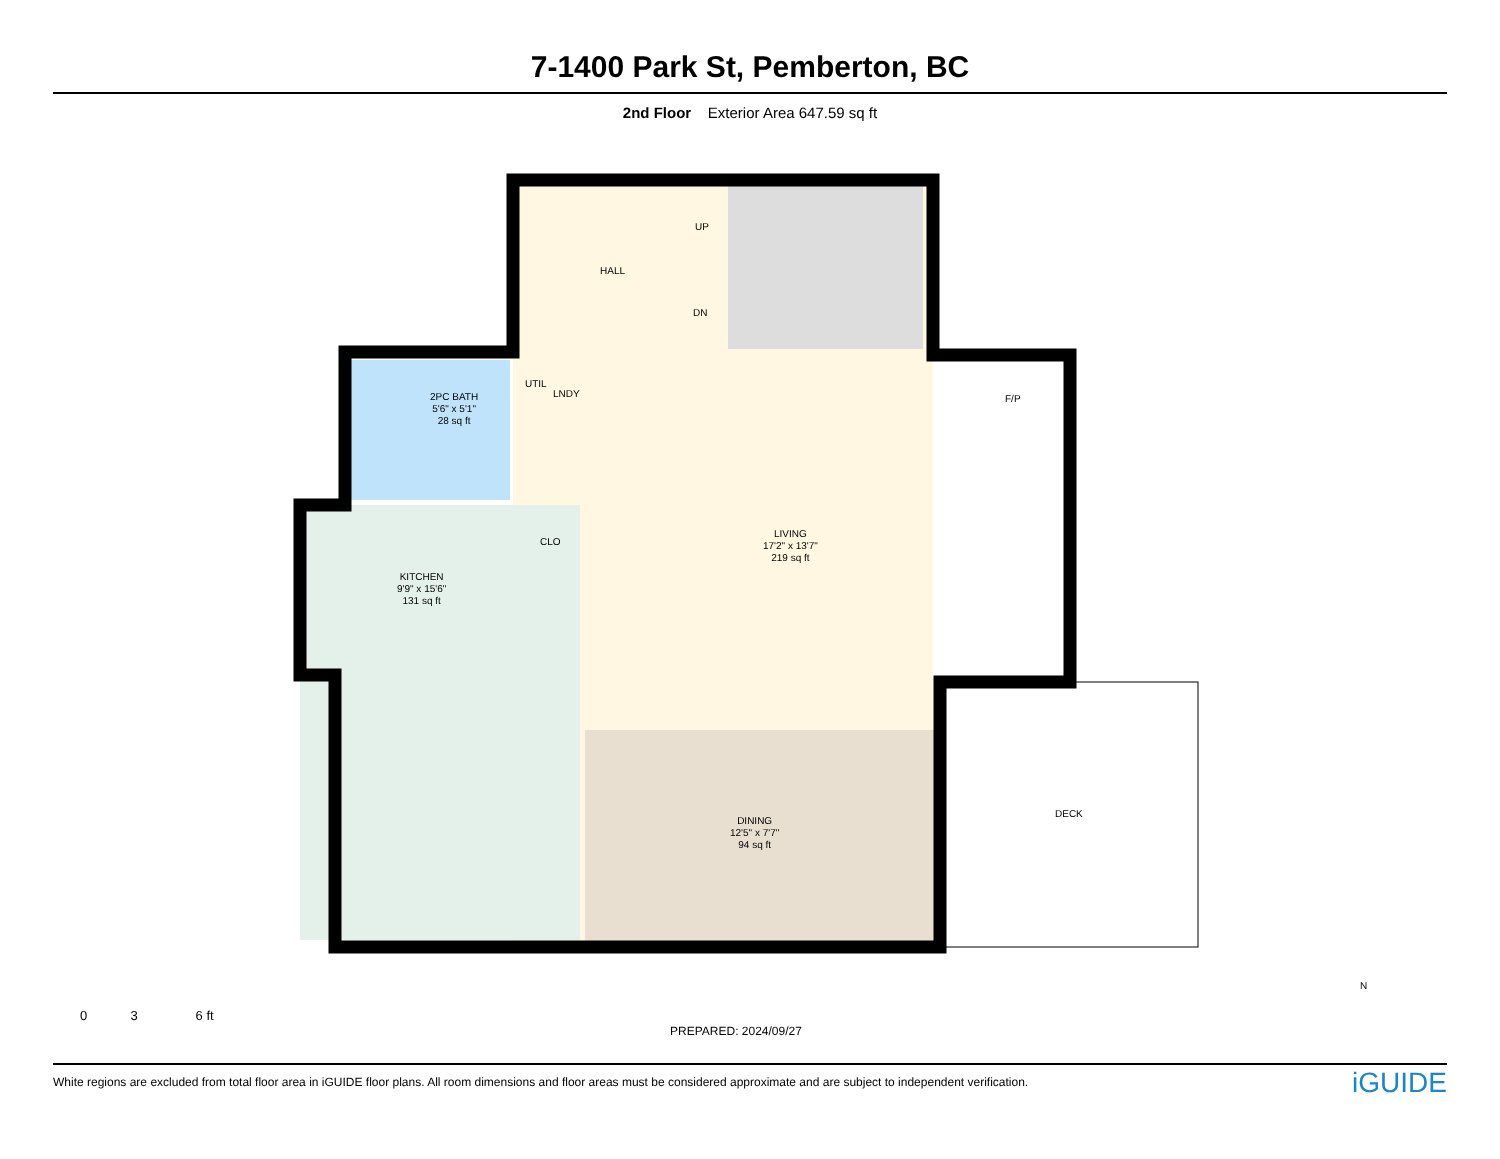7-1400 Park St, Pemberton, BC
2nd Floor Exterior Area 647.59 sq ft
HALL
UP
DN
2PC BATH
5'6" x 5'1"
28 sq ft
UTIL
LNDY F/P
LIVING
17'2" x 13'7"
219 sq ft
CLO
KITCHEN
9'9" x 15'6"
131 sq ft
DINING
12'5" x 7'7"
94 sq ft
DECK
0 3 6 ft
PREPARED: 2024/09/27
N
White regions are excluded from total floor area in iGUIDE floor plans. All room dimensions and floor areas must be considered approximate and are subject to independent verification. iGUIDE